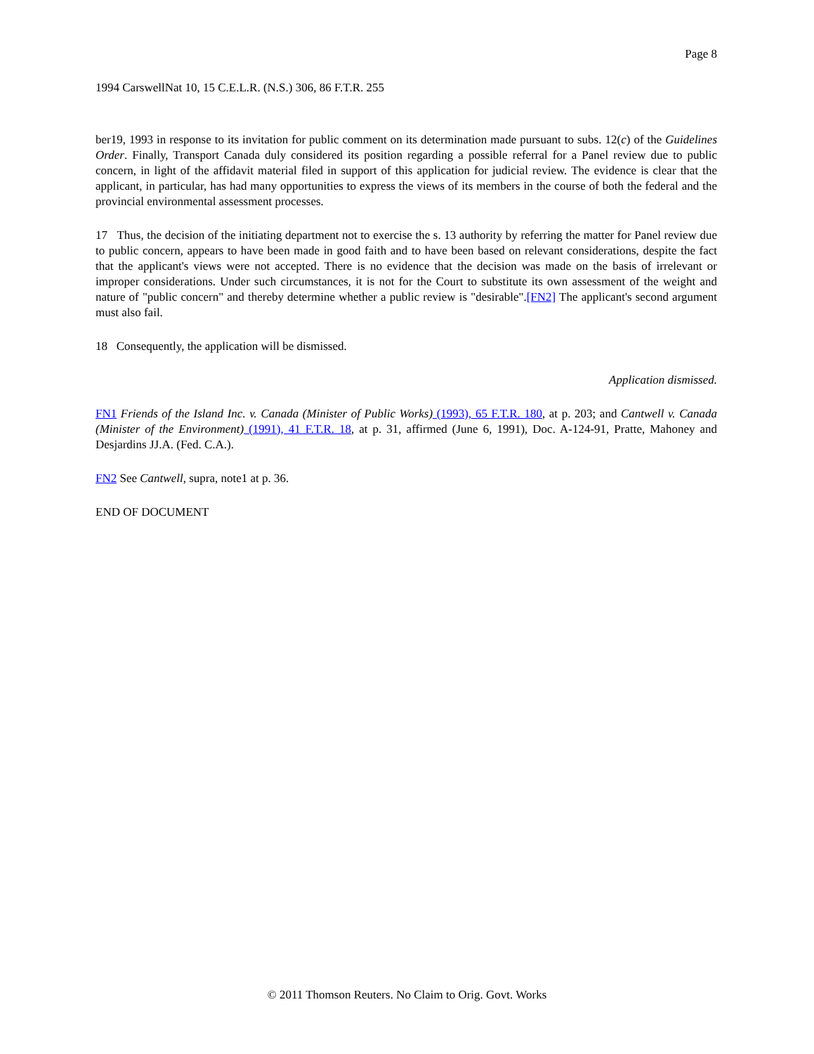Page 8
1994 CarswellNat 10, 15 C.E.L.R. (N.S.) 306, 86 F.T.R. 255
ber19, 1993 in response to its invitation for public comment on its determination made pursuant to subs. 12(c) of the Guidelines Order. Finally, Transport Canada duly considered its position regarding a possible referral for a Panel review due to public concern, in light of the affidavit material filed in support of this application for judicial review. The evidence is clear that the applicant, in particular, has had many opportunities to express the views of its members in the course of both the federal and the provincial environmental assessment processes.
17 Thus, the decision of the initiating department not to exercise the s. 13 authority by referring the matter for Panel review due to public concern, appears to have been made in good faith and to have been based on relevant considerations, despite the fact that the applicant's views were not accepted. There is no evidence that the decision was made on the basis of irrelevant or improper considerations. Under such circumstances, it is not for the Court to substitute its own assessment of the weight and nature of "public concern" and thereby determine whether a public review is "desirable".[FN2] The applicant's second argument must also fail.
18 Consequently, the application will be dismissed.
Application dismissed.
FN1 Friends of the Island Inc. v. Canada (Minister of Public Works) (1993), 65 F.T.R. 180, at p. 203; and Cantwell v. Canada (Minister of the Environment) (1991), 41 F.T.R. 18, at p. 31, affirmed (June 6, 1991), Doc. A-124-91, Pratte, Mahoney and Desjardins JJ.A. (Fed. C.A.).
FN2 See Cantwell, supra, note1 at p. 36.
END OF DOCUMENT
© 2011 Thomson Reuters. No Claim to Orig. Govt. Works